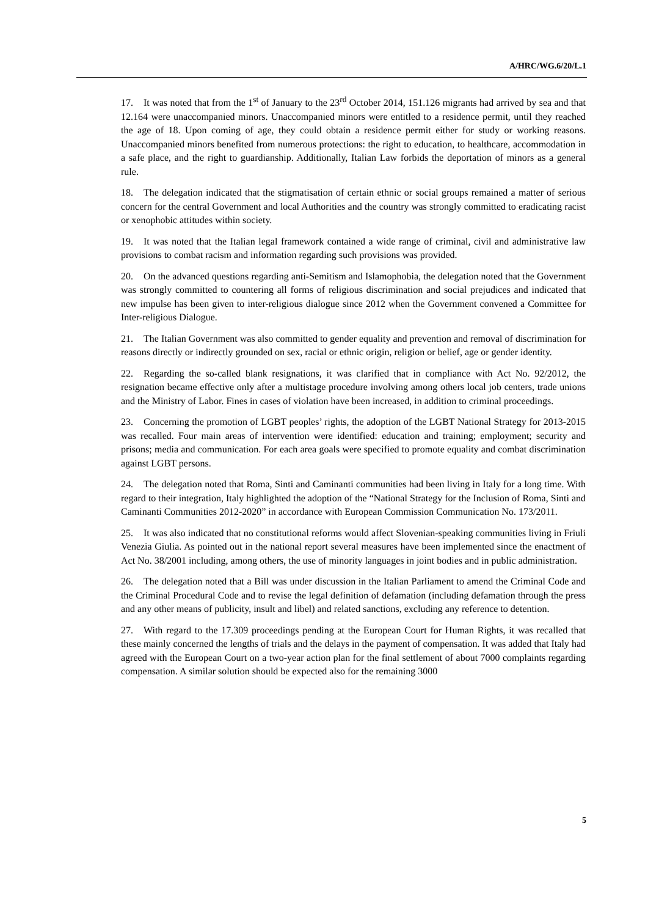A/HRC/WG.6/20/L.1
17. It was noted that from the 1<sup>st</sup> of January to the 23<sup>rd</sup> October 2014, 151.126 migrants had arrived by sea and that 12.164 were unaccompanied minors. Unaccompanied minors were entitled to a residence permit, until they reached the age of 18. Upon coming of age, they could obtain a residence permit either for study or working reasons. Unaccompanied minors benefited from numerous protections: the right to education, to healthcare, accommodation in a safe place, and the right to guardianship. Additionally, Italian Law forbids the deportation of minors as a general rule.
18. The delegation indicated that the stigmatisation of certain ethnic or social groups remained a matter of serious concern for the central Government and local Authorities and the country was strongly committed to eradicating racist or xenophobic attitudes within society.
19. It was noted that the Italian legal framework contained a wide range of criminal, civil and administrative law provisions to combat racism and information regarding such provisions was provided.
20. On the advanced questions regarding anti-Semitism and Islamophobia, the delegation noted that the Government was strongly committed to countering all forms of religious discrimination and social prejudices and indicated that new impulse has been given to inter-religious dialogue since 2012 when the Government convened a Committee for Inter-religious Dialogue.
21. The Italian Government was also committed to gender equality and prevention and removal of discrimination for reasons directly or indirectly grounded on sex, racial or ethnic origin, religion or belief, age or gender identity.
22. Regarding the so-called blank resignations, it was clarified that in compliance with Act No. 92/2012, the resignation became effective only after a multistage procedure involving among others local job centers, trade unions and the Ministry of Labor. Fines in cases of violation have been increased, in addition to criminal proceedings.
23. Concerning the promotion of LGBT peoples’ rights, the adoption of the LGBT National Strategy for 2013-2015 was recalled. Four main areas of intervention were identified: education and training; employment; security and prisons; media and communication. For each area goals were specified to promote equality and combat discrimination against LGBT persons.
24. The delegation noted that Roma, Sinti and Caminanti communities had been living in Italy for a long time. With regard to their integration, Italy highlighted the adoption of the “National Strategy for the Inclusion of Roma, Sinti and Caminanti Communities 2012-2020” in accordance with European Commission Communication No. 173/2011.
25. It was also indicated that no constitutional reforms would affect Slovenian-speaking communities living in Friuli Venezia Giulia. As pointed out in the national report several measures have been implemented since the enactment of Act No. 38/2001 including, among others, the use of minority languages in joint bodies and in public administration.
26. The delegation noted that a Bill was under discussion in the Italian Parliament to amend the Criminal Code and the Criminal Procedural Code and to revise the legal definition of defamation (including defamation through the press and any other means of publicity, insult and libel) and related sanctions, excluding any reference to detention.
27. With regard to the 17.309 proceedings pending at the European Court for Human Rights, it was recalled that these mainly concerned the lengths of trials and the delays in the payment of compensation. It was added that Italy had agreed with the European Court on a two-year action plan for the final settlement of about 7000 complaints regarding compensation. A similar solution should be expected also for the remaining 3000
5